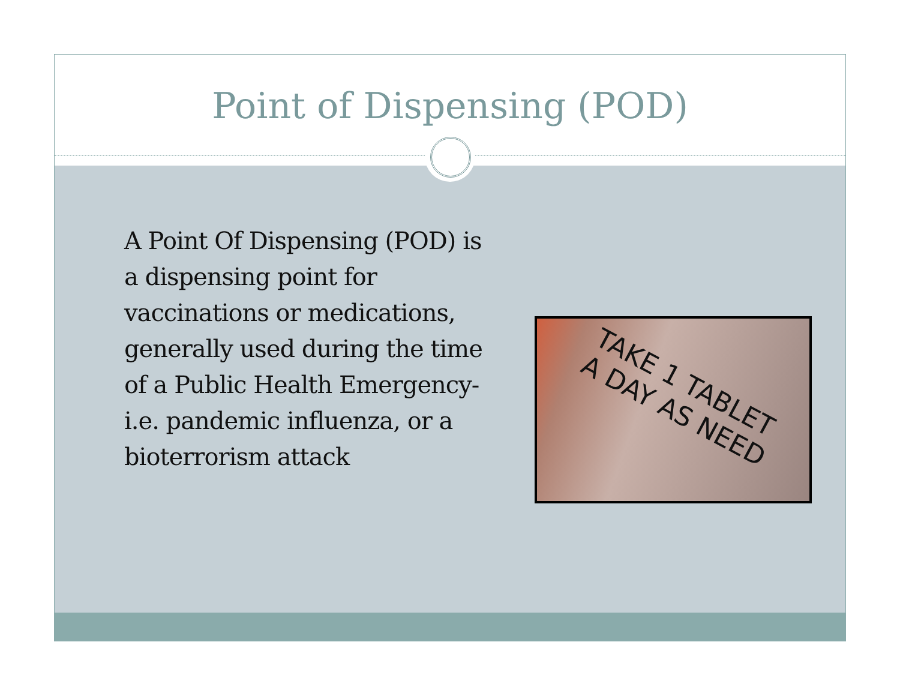Point of Dispensing (POD)
A Point Of Dispensing (POD) is a dispensing point for vaccinations or medications, generally used during the time of a Public Health Emergency- i.e. pandemic influenza, or a bioterrorism attack
TAKE 1 TABLET
A DAY AS NEED